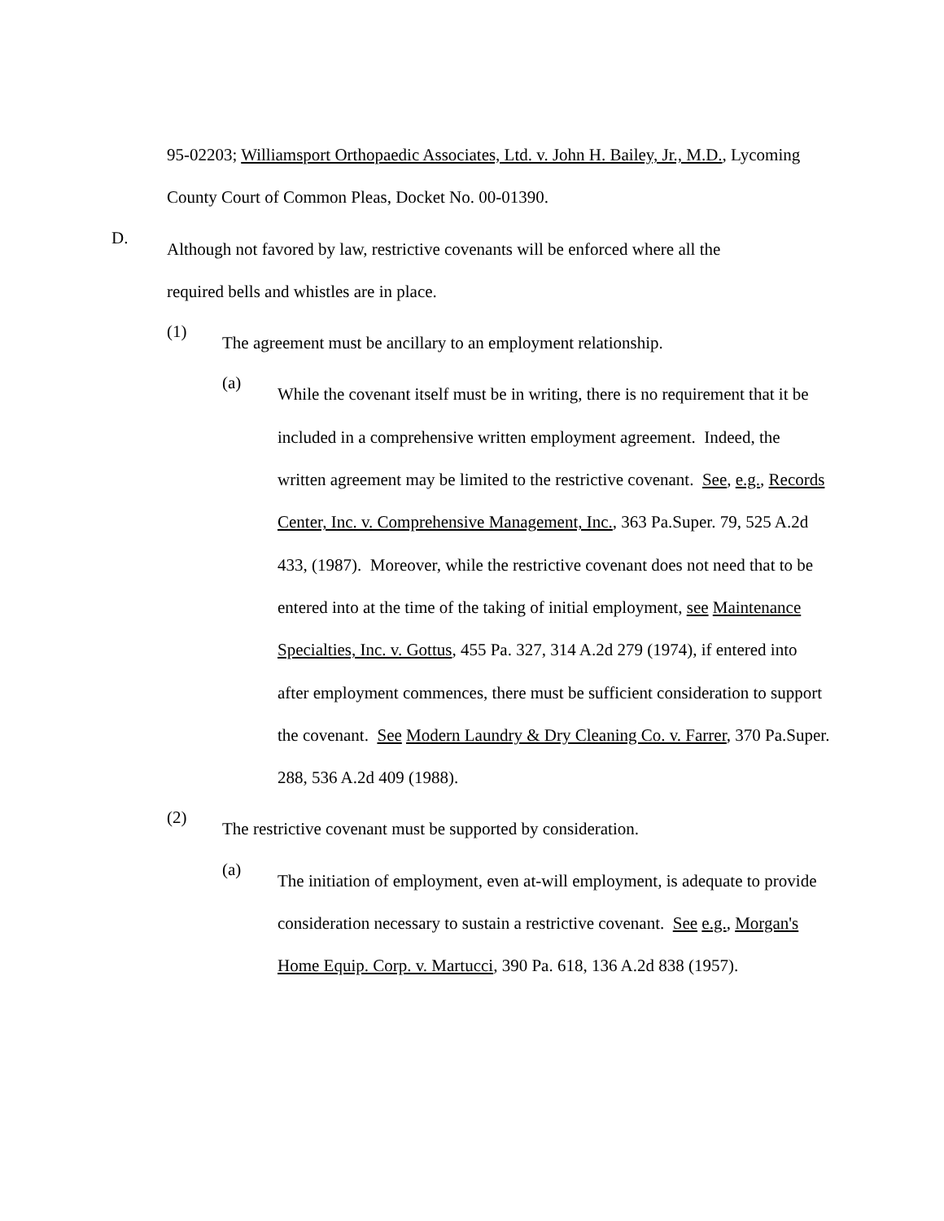95-02203; Williamsport Orthopaedic Associates, Ltd. v. John H. Bailey, Jr., M.D., Lycoming County Court of Common Pleas, Docket No. 00-01390.
D.
Although not favored by law, restrictive covenants will be enforced where all the required bells and whistles are in place.
(1)
The agreement must be ancillary to an employment relationship.
(a)
While the covenant itself must be in writing, there is no requirement that it be included in a comprehensive written employment agreement. Indeed, the written agreement may be limited to the restrictive covenant. See, e.g., Records Center, Inc. v. Comprehensive Management, Inc., 363 Pa.Super. 79, 525 A.2d 433, (1987). Moreover, while the restrictive covenant does not need that to be entered into at the time of the taking of initial employment, see Maintenance Specialties, Inc. v. Gottus, 455 Pa. 327, 314 A.2d 279 (1974), if entered into after employment commences, there must be sufficient consideration to support the covenant. See Modern Laundry & Dry Cleaning Co. v. Farrer, 370 Pa.Super. 288, 536 A.2d 409 (1988).
(2)
The restrictive covenant must be supported by consideration.
(a)
The initiation of employment, even at-will employment, is adequate to provide consideration necessary to sustain a restrictive covenant. See e.g., Morgan's Home Equip. Corp. v. Martucci, 390 Pa. 618, 136 A.2d 838 (1957).